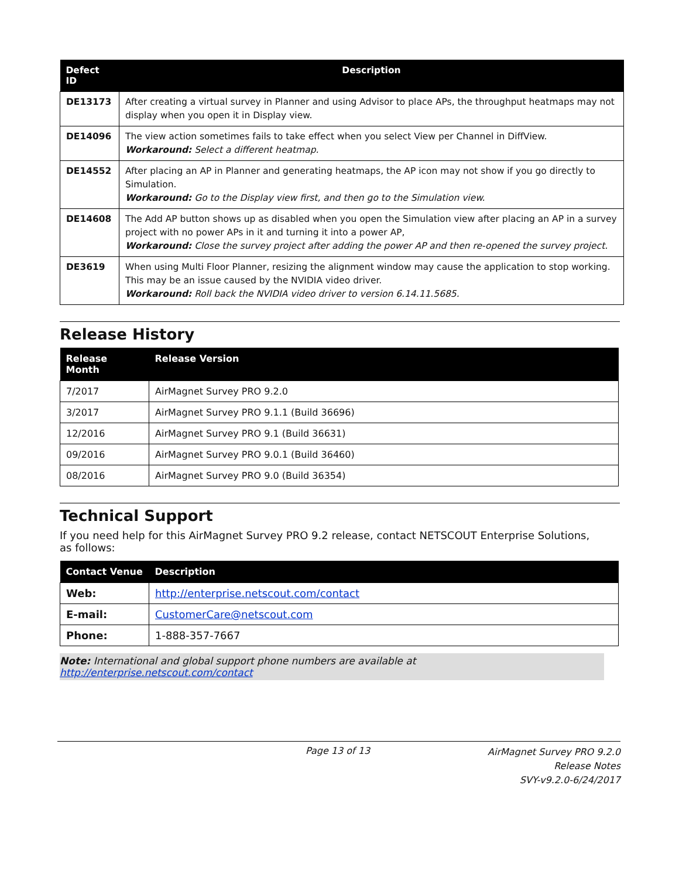| Defect ID | Description |
| --- | --- |
| DE13173 | After creating a virtual survey in Planner and using Advisor to place APs, the throughput heatmaps may not display when you open it in Display view. |
| DE14096 | The view action sometimes fails to take effect when you select View per Channel in DiffView. Workaround: Select a different heatmap. |
| DE14552 | After placing an AP in Planner and generating heatmaps, the AP icon may not show if you go directly to Simulation. Workaround: Go to the Display view first, and then go to the Simulation view. |
| DE14608 | The Add AP button shows up as disabled when you open the Simulation view after placing an AP in a survey project with no power APs in it and turning it into a power AP, Workaround: Close the survey project after adding the power AP and then re-opened the survey project. |
| DE3619 | When using Multi Floor Planner, resizing the alignment window may cause the application to stop working. This may be an issue caused by the NVIDIA video driver. Workaround: Roll back the NVIDIA video driver to version 6.14.11.5685. |
Release History
| Release Month | Release Version |
| --- | --- |
| 7/2017 | AirMagnet Survey PRO 9.2.0 |
| 3/2017 | AirMagnet Survey PRO 9.1.1 (Build 36696) |
| 12/2016 | AirMagnet Survey PRO 9.1 (Build 36631) |
| 09/2016 | AirMagnet Survey PRO 9.0.1 (Build 36460) |
| 08/2016 | AirMagnet Survey PRO 9.0 (Build 36354) |
Technical Support
If you need help for this AirMagnet Survey PRO 9.2 release, contact NETSCOUT Enterprise Solutions, as follows:
| Contact Venue | Description |
| --- | --- |
| Web: | http://enterprise.netscout.com/contact |
| E-mail: | CustomerCare@netscout.com |
| Phone: | 1-888-357-7667 |
Note: International and global support phone numbers are available at http://enterprise.netscout.com/contact
Page 13 of 13 AirMagnet Survey PRO 9.2.0
Release Notes
SVY-v9.2.0-6/24/2017